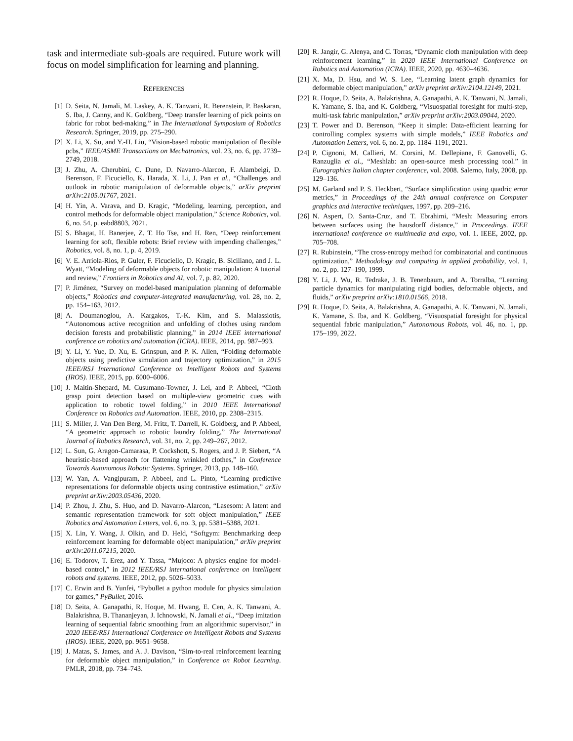task and intermediate sub-goals are required. Future work will focus on model simplification for learning and planning.
REFERENCES
[1] D. Seita, N. Jamali, M. Laskey, A. K. Tanwani, R. Berenstein, P. Baskaran, S. Iba, J. Canny, and K. Goldberg, “Deep transfer learning of pick points on fabric for robot bed-making,” in The International Symposium of Robotics Research. Springer, 2019, pp. 275–290.
[2] X. Li, X. Su, and Y.-H. Liu, “Vision-based robotic manipulation of flexible pcbs,” IEEE/ASME Transactions on Mechatronics, vol. 23, no. 6, pp. 2739–2749, 2018.
[3] J. Zhu, A. Cherubini, C. Dune, D. Navarro-Alarcon, F. Alambeigi, D. Berenson, F. Ficuciello, K. Harada, X. Li, J. Pan et al., “Challenges and outlook in robotic manipulation of deformable objects,” arXiv preprint arXiv:2105.01767, 2021.
[4] H. Yin, A. Varava, and D. Kragic, “Modeling, learning, perception, and control methods for deformable object manipulation,” Science Robotics, vol. 6, no. 54, p. eabd8803, 2021.
[5] S. Bhagat, H. Banerjee, Z. T. Ho Tse, and H. Ren, “Deep reinforcement learning for soft, flexible robots: Brief review with impending challenges,” Robotics, vol. 8, no. 1, p. 4, 2019.
[6] V. E. Arriola-Rios, P. Guler, F. Ficuciello, D. Kragic, B. Siciliano, and J. L. Wyatt, “Modeling of deformable objects for robotic manipulation: A tutorial and review,” Frontiers in Robotics and AI, vol. 7, p. 82, 2020.
[7] P. Jiménez, “Survey on model-based manipulation planning of deformable objects,” Robotics and computer-integrated manufacturing, vol. 28, no. 2, pp. 154–163, 2012.
[8] A. Doumanoglou, A. Kargakos, T.-K. Kim, and S. Malassiotis, “Autonomous active recognition and unfolding of clothes using random decision forests and probabilistic planning,” in 2014 IEEE international conference on robotics and automation (ICRA). IEEE, 2014, pp. 987–993.
[9] Y. Li, Y. Yue, D. Xu, E. Grinspun, and P. K. Allen, “Folding deformable objects using predictive simulation and trajectory optimization,” in 2015 IEEE/RSJ International Conference on Intelligent Robots and Systems (IROS). IEEE, 2015, pp. 6000–6006.
[10] J. Maitin-Shepard, M. Cusumano-Towner, J. Lei, and P. Abbeel, “Cloth grasp point detection based on multiple-view geometric cues with application to robotic towel folding,” in 2010 IEEE International Conference on Robotics and Automation. IEEE, 2010, pp. 2308–2315.
[11] S. Miller, J. Van Den Berg, M. Fritz, T. Darrell, K. Goldberg, and P. Abbeel, “A geometric approach to robotic laundry folding,” The International Journal of Robotics Research, vol. 31, no. 2, pp. 249–267, 2012.
[12] L. Sun, G. Aragon-Camarasa, P. Cockshott, S. Rogers, and J. P. Siebert, “A heuristic-based approach for flattening wrinkled clothes,” in Conference Towards Autonomous Robotic Systems. Springer, 2013, pp. 148–160.
[13] W. Yan, A. Vangipuram, P. Abbeel, and L. Pinto, “Learning predictive representations for deformable objects using contrastive estimation,” arXiv preprint arXiv:2003.05436, 2020.
[14] P. Zhou, J. Zhu, S. Huo, and D. Navarro-Alarcon, “Lasesom: A latent and semantic representation framework for soft object manipulation,” IEEE Robotics and Automation Letters, vol. 6, no. 3, pp. 5381–5388, 2021.
[15] X. Lin, Y. Wang, J. Olkin, and D. Held, “Softgym: Benchmarking deep reinforcement learning for deformable object manipulation,” arXiv preprint arXiv:2011.07215, 2020.
[16] E. Todorov, T. Erez, and Y. Tassa, “Mujoco: A physics engine for model-based control,” in 2012 IEEE/RSJ international conference on intelligent robots and systems. IEEE, 2012, pp. 5026–5033.
[17] C. Erwin and B. Yunfei, “Pybullet a python module for physics simulation for games,” PyBullet, 2016.
[18] D. Seita, A. Ganapathi, R. Hoque, M. Hwang, E. Cen, A. K. Tanwani, A. Balakrishna, B. Thananjeyan, J. Ichnowski, N. Jamali et al., “Deep imitation learning of sequential fabric smoothing from an algorithmic supervisor,” in 2020 IEEE/RSJ International Conference on Intelligent Robots and Systems (IROS). IEEE, 2020, pp. 9651–9658.
[19] J. Matas, S. James, and A. J. Davison, “Sim-to-real reinforcement learning for deformable object manipulation,” in Conference on Robot Learning. PMLR, 2018, pp. 734–743.
[20] R. Jangir, G. Alenya, and C. Torras, “Dynamic cloth manipulation with deep reinforcement learning,” in 2020 IEEE International Conference on Robotics and Automation (ICRA). IEEE, 2020, pp. 4630–4636.
[21] X. Ma, D. Hsu, and W. S. Lee, “Learning latent graph dynamics for deformable object manipulation,” arXiv preprint arXiv:2104.12149, 2021.
[22] R. Hoque, D. Seita, A. Balakrishna, A. Ganapathi, A. K. Tanwani, N. Jamali, K. Yamane, S. Iba, and K. Goldberg, “Visuospatial foresight for multi-step, multi-task fabric manipulation,” arXiv preprint arXiv:2003.09044, 2020.
[23] T. Power and D. Berenson, “Keep it simple: Data-efficient learning for controlling complex systems with simple models,” IEEE Robotics and Automation Letters, vol. 6, no. 2, pp. 1184–1191, 2021.
[24] P. Cignoni, M. Callieri, M. Corsini, M. Dellepiane, F. Ganovelli, G. Ranzuglia et al., “Meshlab: an open-source mesh processing tool.” in Eurographics Italian chapter conference, vol. 2008. Salerno, Italy, 2008, pp. 129–136.
[25] M. Garland and P. S. Heckbert, “Surface simplification using quadric error metrics,” in Proceedings of the 24th annual conference on Computer graphics and interactive techniques, 1997, pp. 209–216.
[26] N. Aspert, D. Santa-Cruz, and T. Ebrahimi, “Mesh: Measuring errors between surfaces using the hausdorff distance,” in Proceedings. IEEE international conference on multimedia and expo, vol. 1. IEEE, 2002, pp. 705–708.
[27] R. Rubinstein, “The cross-entropy method for combinatorial and continuous optimization,” Methodology and computing in applied probability, vol. 1, no. 2, pp. 127–190, 1999.
[28] Y. Li, J. Wu, R. Tedrake, J. B. Tenenbaum, and A. Torralba, “Learning particle dynamics for manipulating rigid bodies, deformable objects, and fluids,” arXiv preprint arXiv:1810.01566, 2018.
[29] R. Hoque, D. Seita, A. Balakrishna, A. Ganapathi, A. K. Tanwani, N. Jamali, K. Yamane, S. Iba, and K. Goldberg, “Visuospatial foresight for physical sequential fabric manipulation,” Autonomous Robots, vol. 46, no. 1, pp. 175–199, 2022.